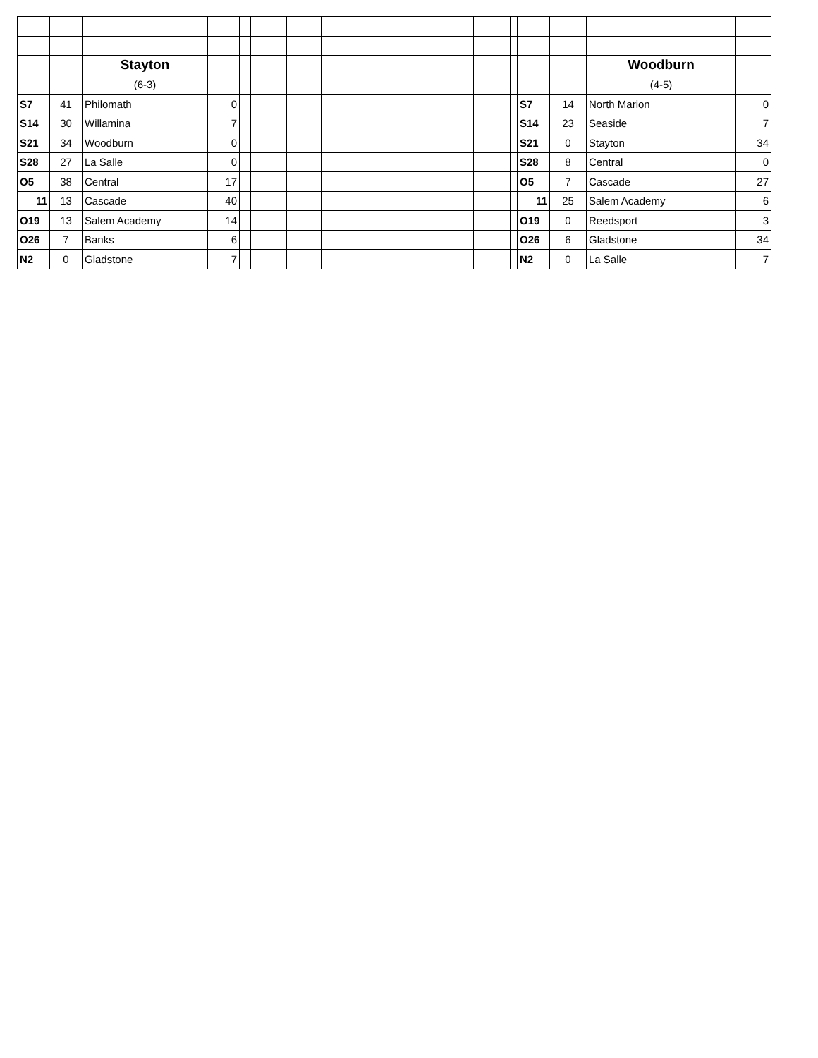| | | Stayton | | | | | | | | | | Woodburn | |
| | | (6-3) | | | | | | | | | | (4-5) | |
| S7 | 41 | Philomath | 0 | | | | | | | S7 | 14 | North Marion | 0 |
| S14 | 30 | Willamina | 7 | | | | | | | S14 | 23 | Seaside | 7 |
| S21 | 34 | Woodburn | 0 | | | | | | | S21 | 0 | Stayton | 34 |
| S28 | 27 | La Salle | 0 | | | | | | | S28 | 8 | Central | 0 |
| O5 | 38 | Central | 17 | | | | | | | O5 | 7 | Cascade | 27 |
| 11 | 13 | Cascade | 40 | | | | | | | 11 | 25 | Salem Academy | 6 |
| O19 | 13 | Salem Academy | 14 | | | | | | | O19 | 0 | Reedsport | 3 |
| O26 | 7 | Banks | 6 | | | | | | | O26 | 6 | Gladstone | 34 |
| N2 | 0 | Gladstone | 7 | | | | | | | N2 | 0 | La Salle | 7 |